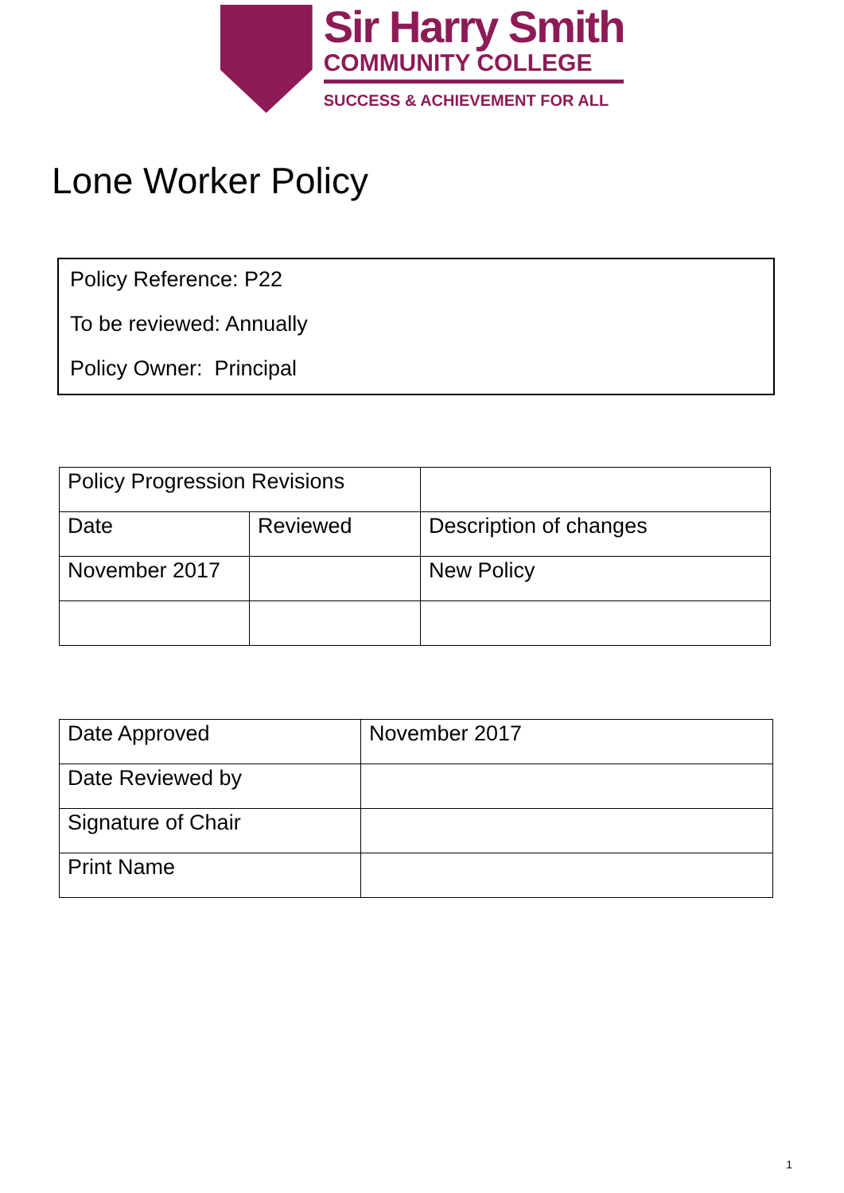Sir Harry Smith
COMMUNITY COLLEGE
SUCCESS & ACHIEVEMENT FOR ALL
Lone Worker Policy
Policy Reference: P22
To be reviewed: Annually
Policy Owner: Principal
| Policy Progression Revisions | | |
| Date | Reviewed | Description of changes |
| November 2017 | | New Policy |
| Date Approved | November 2017 |
| Date Reviewed by | |
| Signature of Chair | |
| Print Name | |
1